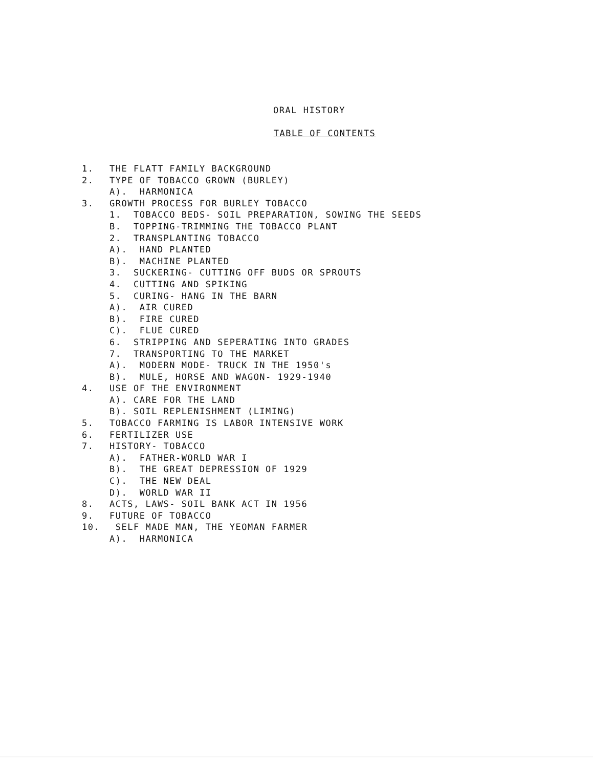ORAL HISTORY
TABLE OF CONTENTS
1. THE FLATT FAMILY BACKGROUND
2. TYPE OF TOBACCO GROWN (BURLEY)
A). HARMONICA
3. GROWTH PROCESS FOR BURLEY TOBACCO
1. TOBACCO BEDS- SOIL PREPARATION, SOWING THE SEEDS
B. TOPPING-TRIMMING THE TOBACCO PLANT
2. TRANSPLANTING TOBACCO
A). HAND PLANTED
B). MACHINE PLANTED
3. SUCKERING- CUTTING OFF BUDS OR SPROUTS
4. CUTTING AND SPIKING
5. CURING- HANG IN THE BARN
A). AIR CURED
B). FIRE CURED
C). FLUE CURED
6. STRIPPING AND SEPERATING INTO GRADES
7. TRANSPORTING TO THE MARKET
A). MODERN MODE- TRUCK IN THE 1950's
B). MULE, HORSE AND WAGON- 1929-1940
4. USE OF THE ENVIRONMENT
A). CARE FOR THE LAND
B). SOIL REPLENISHMENT (LIMING)
5. TOBACCO FARMING IS LABOR INTENSIVE WORK
6. FERTILIZER USE
7. HISTORY- TOBACCO
A). FATHER-WORLD WAR I
B). THE GREAT DEPRESSION OF 1929
C). THE NEW DEAL
D). WORLD WAR II
8. ACTS, LAWS- SOIL BANK ACT IN 1956
9. FUTURE OF TOBACCO
10. SELF MADE MAN, THE YEOMAN FARMER
A). HARMONICA